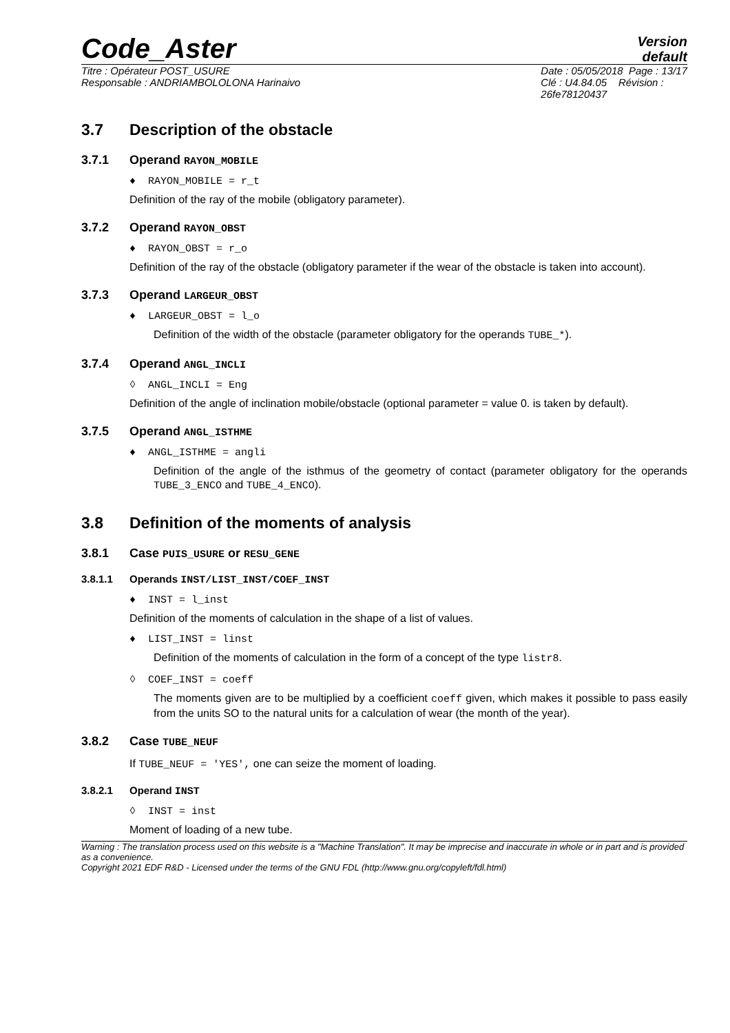Code_Aster
Version
default
Titre : Opérateur POST_USURE
Responsable : ANDRIAMBOLOLONA Harinaivo
Date : 05/05/2018 Page : 13/17
Clé : U4.84.05 Révision :
26fe78120437
3.7 Description of the obstacle
3.7.1 Operand RAYON_MOBILE
♦ RAYON_MOBILE = r_t
Definition of the ray of the mobile (obligatory parameter).
3.7.2 Operand RAYON_OBST
♦ RAYON_OBST = r_o
Definition of the ray of the obstacle (obligatory parameter if the wear of the obstacle is taken into account).
3.7.3 Operand LARGEUR_OBST
♦ LARGEUR_OBST = l_o
Definition of the width of the obstacle (parameter obligatory for the operands TUBE_*).
3.7.4 Operand ANGL_INCLI
◊ ANGL_INCLI = Eng
Definition of the angle of inclination mobile/obstacle (optional parameter = value 0. is taken by default).
3.7.5 Operand ANGL_ISTHME
♦ ANGL_ISTHME = angli
Definition of the angle of the isthmus of the geometry of contact (parameter obligatory for the operands TUBE_3_ENCO and TUBE_4_ENCO).
3.8 Definition of the moments of analysis
3.8.1 Case PUIS_USURE or RESU_GENE
3.8.1.1 Operands INST/LIST_INST/COEF_INST
♦ INST = l_inst
Definition of the moments of calculation in the shape of a list of values.
♦ LIST_INST = linst
Definition of the moments of calculation in the form of a concept of the type listr8.
◊ COEF_INST = coeff
The moments given are to be multiplied by a coefficient coeff given, which makes it possible to pass easily from the units SO to the natural units for a calculation of wear (the month of the year).
3.8.2 Case TUBE_NEUF
If TUBE_NEUF = 'YES', one can seize the moment of loading.
3.8.2.1 Operand INST
◊ INST = inst
Moment of loading of a new tube.
Warning : The translation process used on this website is a "Machine Translation". It may be imprecise and inaccurate in whole or in part and is provided as a convenience.
Copyright 2021 EDF R&D - Licensed under the terms of the GNU FDL (http://www.gnu.org/copyleft/fdl.html)